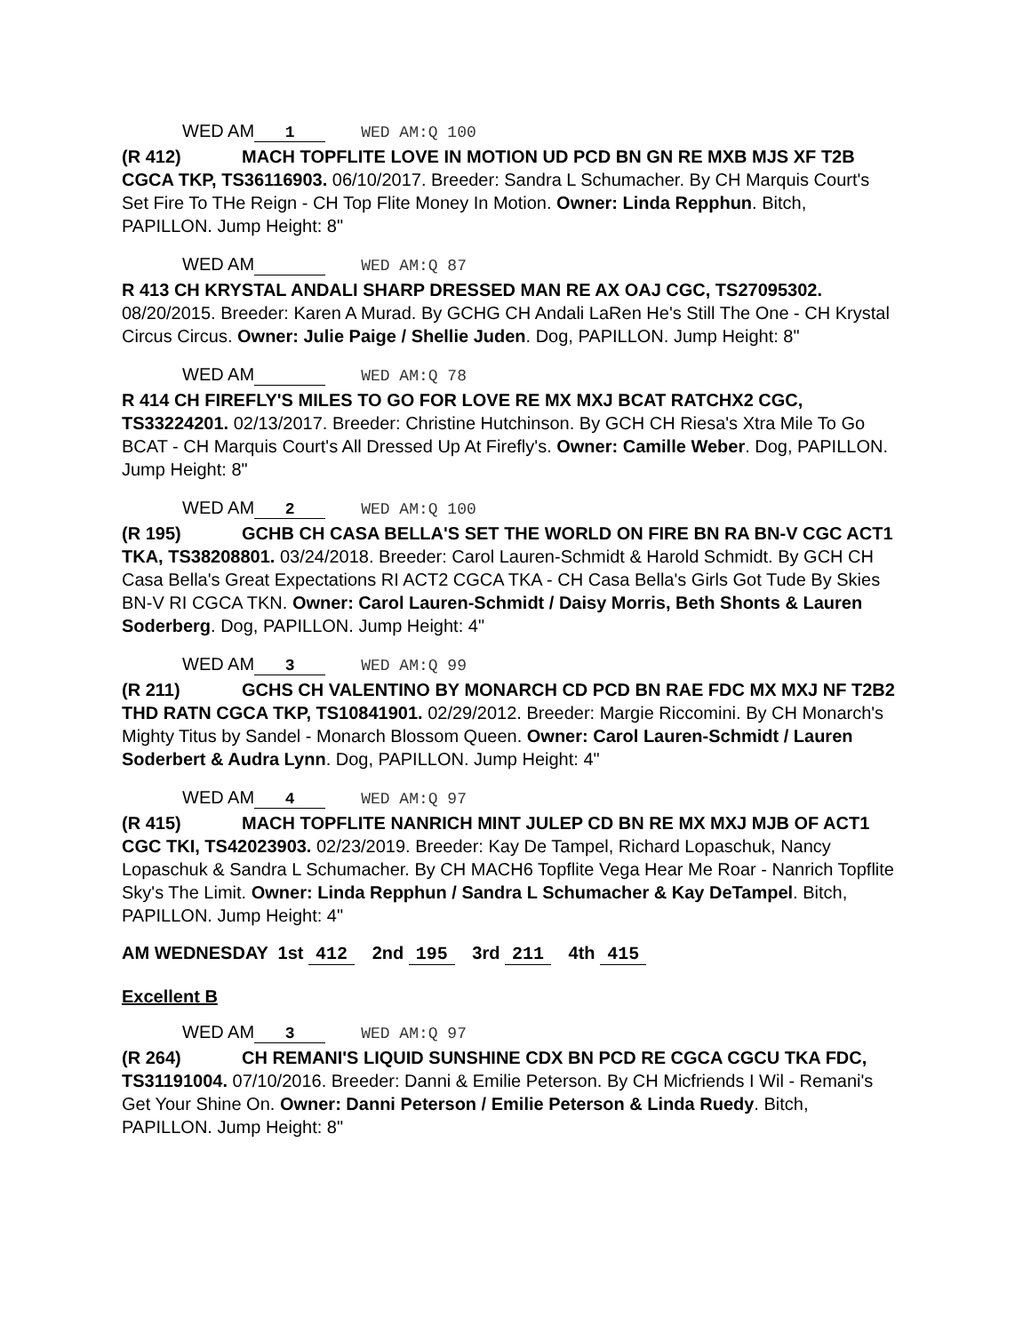WED AM 1 WED AM:Q 100
(R 412) MACH TOPFLITE LOVE IN MOTION UD PCD BN GN RE MXB MJS XF T2B CGCA TKP, TS36116903. 06/10/2017. Breeder: Sandra L Schumacher. By CH Marquis Court's Set Fire To THe Reign - CH Top Flite Money In Motion. Owner: Linda Repphun. Bitch, PAPILLON. Jump Height: 8"
WED AM WED AM:Q 87
R 413 CH KRYSTAL ANDALI SHARP DRESSED MAN RE AX OAJ CGC, TS27095302. 08/20/2015. Breeder: Karen A Murad. By GCHG CH Andali LaRen He's Still The One - CH Krystal Circus Circus. Owner: Julie Paige / Shellie Juden. Dog, PAPILLON. Jump Height: 8"
WED AM WED AM:Q 78
R 414 CH FIREFLY'S MILES TO GO FOR LOVE RE MX MXJ BCAT RATCHX2 CGC, TS33224201. 02/13/2017. Breeder: Christine Hutchinson. By GCH CH Riesa's Xtra Mile To Go BCAT - CH Marquis Court's All Dressed Up At Firefly's. Owner: Camille Weber. Dog, PAPILLON. Jump Height: 8"
WED AM 2 WED AM:Q 100
(R 195) GCHB CH CASA BELLA'S SET THE WORLD ON FIRE BN RA BN-V CGC ACT1 TKA, TS38208801. 03/24/2018. Breeder: Carol Lauren-Schmidt & Harold Schmidt. By GCH CH Casa Bella's Great Expectations RI ACT2 CGCA TKA - CH Casa Bella's Girls Got Tude By Skies BN-V RI CGCA TKN. Owner: Carol Lauren-Schmidt / Daisy Morris, Beth Shonts & Lauren Soderberg. Dog, PAPILLON. Jump Height: 4"
WED AM 3 WED AM:Q 99
(R 211) GCHS CH VALENTINO BY MONARCH CD PCD BN RAE FDC MX MXJ NF T2B2 THD RATN CGCA TKP, TS10841901. 02/29/2012. Breeder: Margie Riccomini. By CH Monarch's Mighty Titus by Sandel - Monarch Blossom Queen. Owner: Carol Lauren-Schmidt / Lauren Soderbert & Audra Lynn. Dog, PAPILLON. Jump Height: 4"
WED AM 4 WED AM:Q 97
(R 415) MACH TOPFLITE NANRICH MINT JULEP CD BN RE MX MXJ MJB OF ACT1 CGC TKI, TS42023903. 02/23/2019. Breeder: Kay De Tampel, Richard Lopaschuk, Nancy Lopaschuk & Sandra L Schumacher. By CH MACH6 Topflite Vega Hear Me Roar - Nanrich Topflite Sky's The Limit. Owner: Linda Repphun / Sandra L Schumacher & Kay DeTampel. Bitch, PAPILLON. Jump Height: 4"
AM WEDNESDAY 1st 412 2nd 195 3rd 211 4th 415
Excellent B
WED AM 3 WED AM:Q 97
(R 264) CH REMANI'S LIQUID SUNSHINE CDX BN PCD RE CGCA CGCU TKA FDC, TS31191004. 07/10/2016. Breeder: Danni & Emilie Peterson. By CH Micfriends I Wil - Remani's Get Your Shine On. Owner: Danni Peterson / Emilie Peterson & Linda Ruedy. Bitch, PAPILLON. Jump Height: 8"